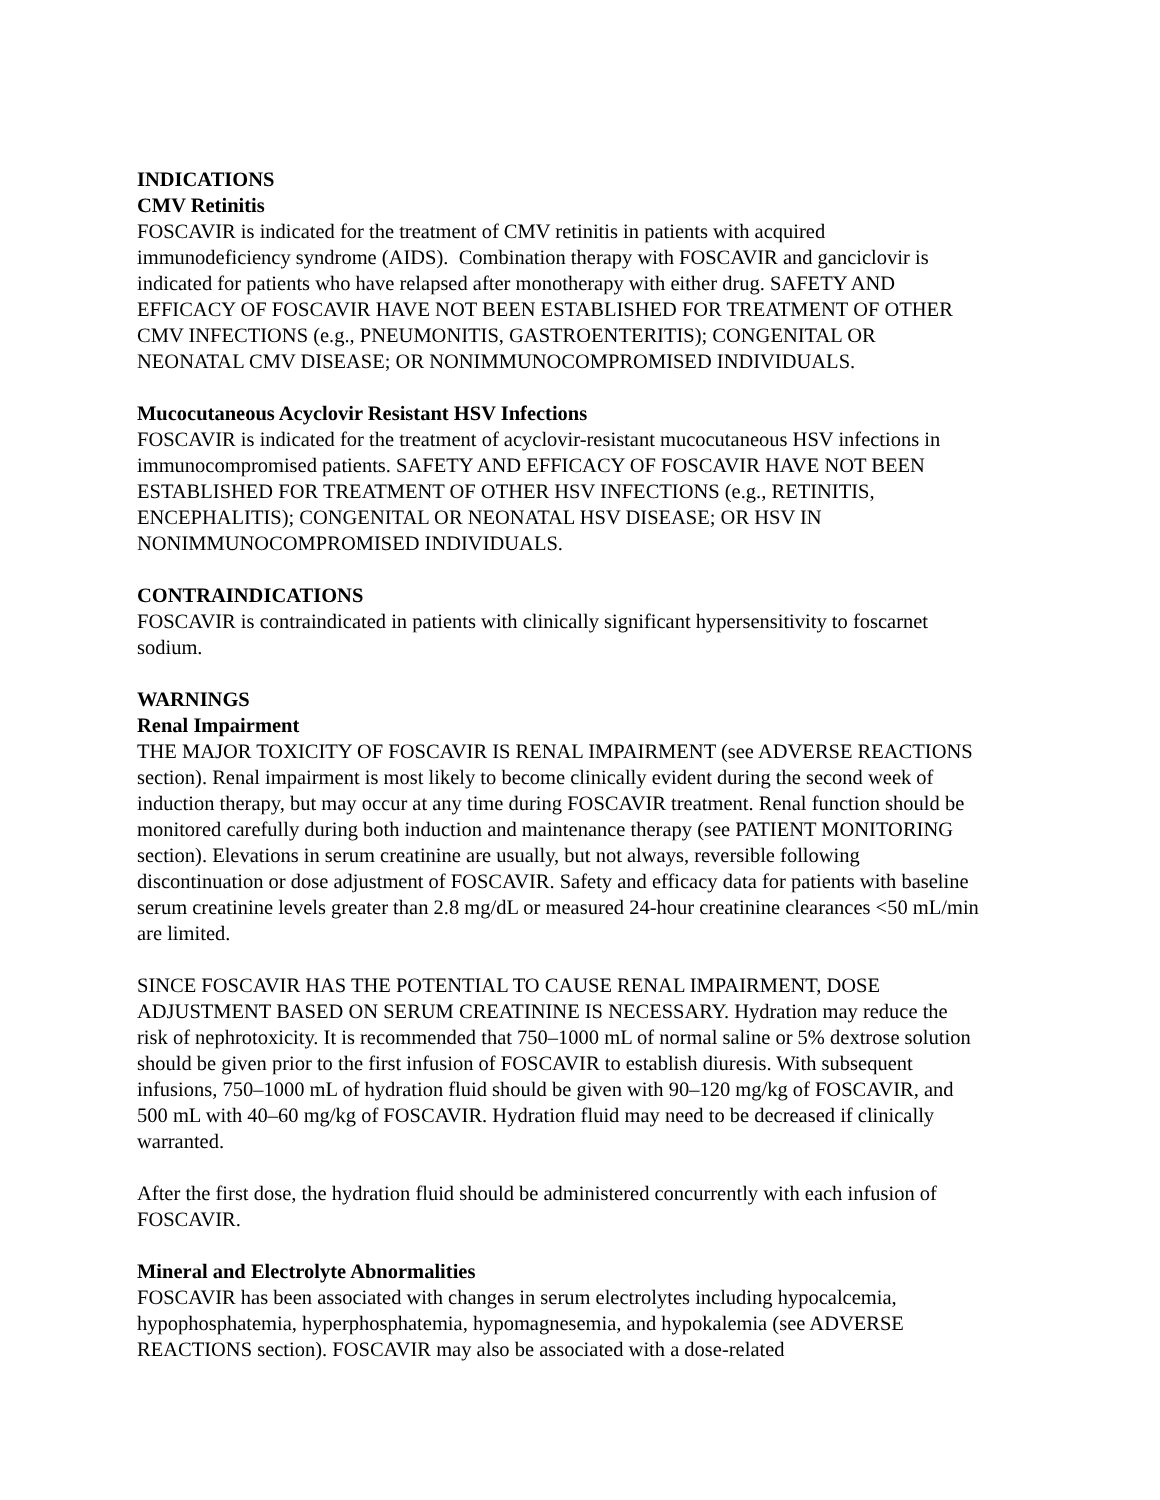INDICATIONS
CMV Retinitis
FOSCAVIR is indicated for the treatment of CMV retinitis in patients with acquired immunodeficiency syndrome (AIDS). Combination therapy with FOSCAVIR and ganciclovir is indicated for patients who have relapsed after monotherapy with either drug. SAFETY AND EFFICACY OF FOSCAVIR HAVE NOT BEEN ESTABLISHED FOR TREATMENT OF OTHER CMV INFECTIONS (e.g., PNEUMONITIS, GASTROENTERITIS); CONGENITAL OR NEONATAL CMV DISEASE; OR NONIMMUNOCOMPROMISED INDIVIDUALS.
Mucocutaneous Acyclovir Resistant HSV Infections
FOSCAVIR is indicated for the treatment of acyclovir-resistant mucocutaneous HSV infections in immunocompromised patients. SAFETY AND EFFICACY OF FOSCAVIR HAVE NOT BEEN ESTABLISHED FOR TREATMENT OF OTHER HSV INFECTIONS (e.g., RETINITIS, ENCEPHALITIS); CONGENITAL OR NEONATAL HSV DISEASE; OR HSV IN NONIMMUNOCOMPROMISED INDIVIDUALS.
CONTRAINDICATIONS
FOSCAVIR is contraindicated in patients with clinically significant hypersensitivity to foscarnet sodium.
WARNINGS
Renal Impairment
THE MAJOR TOXICITY OF FOSCAVIR IS RENAL IMPAIRMENT (see ADVERSE REACTIONS section). Renal impairment is most likely to become clinically evident during the second week of induction therapy, but may occur at any time during FOSCAVIR treatment. Renal function should be monitored carefully during both induction and maintenance therapy (see PATIENT MONITORING section). Elevations in serum creatinine are usually, but not always, reversible following discontinuation or dose adjustment of FOSCAVIR. Safety and efficacy data for patients with baseline serum creatinine levels greater than 2.8 mg/dL or measured 24-hour creatinine clearances <50 mL/min are limited.
SINCE FOSCAVIR HAS THE POTENTIAL TO CAUSE RENAL IMPAIRMENT, DOSE ADJUSTMENT BASED ON SERUM CREATININE IS NECESSARY. Hydration may reduce the risk of nephrotoxicity. It is recommended that 750–1000 mL of normal saline or 5% dextrose solution should be given prior to the first infusion of FOSCAVIR to establish diuresis. With subsequent infusions, 750–1000 mL of hydration fluid should be given with 90–120 mg/kg of FOSCAVIR, and 500 mL with 40–60 mg/kg of FOSCAVIR. Hydration fluid may need to be decreased if clinically warranted.
After the first dose, the hydration fluid should be administered concurrently with each infusion of FOSCAVIR.
Mineral and Electrolyte Abnormalities
FOSCAVIR has been associated with changes in serum electrolytes including hypocalcemia, hypophosphatemia, hyperphosphatemia, hypomagnesemia, and hypokalemia (see ADVERSE REACTIONS section). FOSCAVIR may also be associated with a dose-related